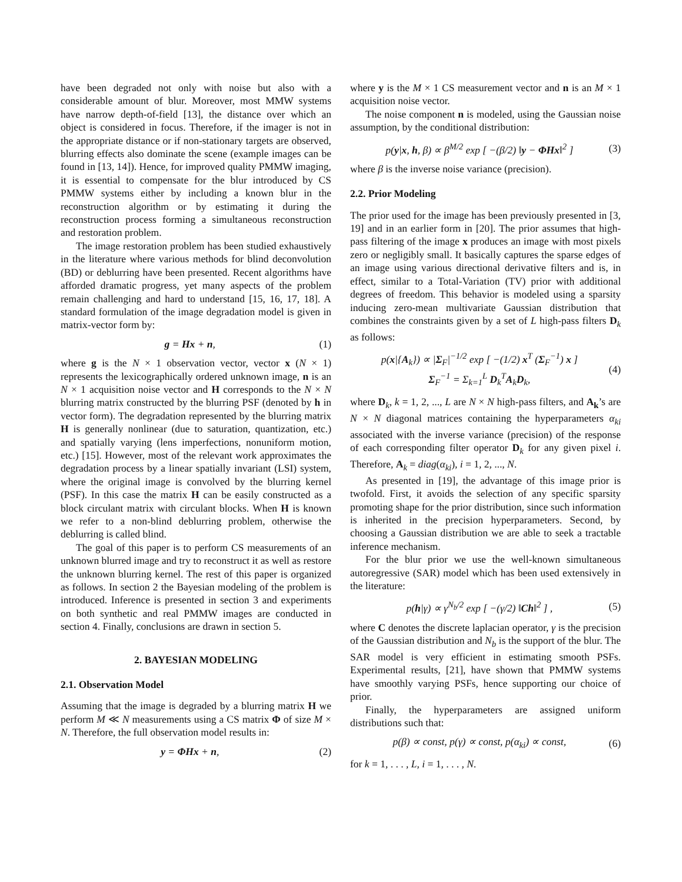have been degraded not only with noise but also with a considerable amount of blur. Moreover, most MMW systems have narrow depth-of-field [13], the distance over which an object is considered in focus. Therefore, if the imager is not in the appropriate distance or if non-stationary targets are observed, blurring effects also dominate the scene (example images can be found in [13, 14]). Hence, for improved quality PMMW imaging, it is essential to compensate for the blur introduced by CS PMMW systems either by including a known blur in the reconstruction algorithm or by estimating it during the reconstruction process forming a simultaneous reconstruction and restoration problem.
The image restoration problem has been studied exhaustively in the literature where various methods for blind deconvolution (BD) or deblurring have been presented. Recent algorithms have afforded dramatic progress, yet many aspects of the problem remain challenging and hard to understand [15, 16, 17, 18]. A standard formulation of the image degradation model is given in matrix-vector form by:
g = Hx + n, (1)
where g is the N × 1 observation vector, vector x (N × 1) represents the lexicographically ordered unknown image, n is an N × 1 acquisition noise vector and H corresponds to the N × N blurring matrix constructed by the blurring PSF (denoted by h in vector form). The degradation represented by the blurring matrix H is generally nonlinear (due to saturation, quantization, etc.) and spatially varying (lens imperfections, nonuniform motion, etc.) [15]. However, most of the relevant work approximates the degradation process by a linear spatially invariant (LSI) system, where the original image is convolved by the blurring kernel (PSF). In this case the matrix H can be easily constructed as a block circulant matrix with circulant blocks. When H is known we refer to a non-blind deblurring problem, otherwise the deblurring is called blind.
The goal of this paper is to perform CS measurements of an unknown blurred image and try to reconstruct it as well as restore the unknown blurring kernel. The rest of this paper is organized as follows. In section 2 the Bayesian modeling of the problem is introduced. Inference is presented in section 3 and experiments on both synthetic and real PMMW images are conducted in section 4. Finally, conclusions are drawn in section 5.
2. BAYESIAN MODELING
2.1. Observation Model
Assuming that the image is degraded by a blurring matrix H we perform M ≪ N measurements using a CS matrix Φ of size M × N. Therefore, the full observation model results in:
y = ΦHx + n, (2)
where y is the M × 1 CS measurement vector and n is an M × 1 acquisition noise vector.
The noise component n is modeled, using the Gaussian noise assumption, by the conditional distribution:
p(y|x, h, β) ∝ β<sup>M/2</sup> exp [ −(β/2) ‖y − ΦHx‖<sup>2</sup> ] (3)
where β is the inverse noise variance (precision).
2.2. Prior Modeling
The prior used for the image has been previously presented in [3, 19] and in an earlier form in [20]. The prior assumes that high-pass filtering of the image x produces an image with most pixels zero or negligibly small. It basically captures the sparse edges of an image using various directional derivative filters and is, in effect, similar to a Total-Variation (TV) prior with additional degrees of freedom. This behavior is modeled using a sparsity inducing zero-mean multivariate Gaussian distribution that combines the constraints given by a set of L high-pass filters D<sub>k</sub> as follows:
p(x|{A<sub>k</sub>}) ∝ |Σ<sub>F</sub>|<sup>−1/2</sup> exp [ −(1/2) x<sup>T</sup> (Σ<sub>F</sub><sup>−1</sup>) x ]
Σ<sub>F</sub><sup>−1</sup> = Σ<sub>k=1</sub><sup>L</sup> D<sub>k</sub><sup>T</sup>A<sub>k</sub>D<sub>k</sub>, (4)
where D<sub>k</sub>, k = 1, 2, ..., L are N × N high-pass filters, and A<sub>k</sub>’s are N × N diagonal matrices containing the hyperparameters α<sub>ki</sub> associated with the inverse variance (precision) of the response of each corresponding filter operator D<sub>k</sub> for any given pixel i. Therefore, A<sub>k</sub> = diag(α<sub>ki</sub>), i = 1, 2, ..., N.
As presented in [19], the advantage of this image prior is twofold. First, it avoids the selection of any specific sparsity promoting shape for the prior distribution, since such information is inherited in the precision hyperparameters. Second, by choosing a Gaussian distribution we are able to seek a tractable inference mechanism.
For the blur prior we use the well-known simultaneous autoregressive (SAR) model which has been used extensively in the literature:
p(h|γ) ∝ γ<sup>N<sub>b</sub>/2</sup> exp [ −(γ/2) ‖Ch‖<sup>2</sup> ] , (5)
where C denotes the discrete laplacian operator, γ is the precision of the Gaussian distribution and N<sub>b</sub> is the support of the blur. The SAR model is very efficient in estimating smooth PSFs. Experimental results, [21], have shown that PMMW systems have smoothly varying PSFs, hence supporting our choice of prior.
Finally, the hyperparameters are assigned uniform distributions such that:
p(β) ∝ const, p(γ) ∝ const, p(α<sub>ki</sub>) ∝ const, (6)
for k = 1, . . . , L, i = 1, . . . , N.